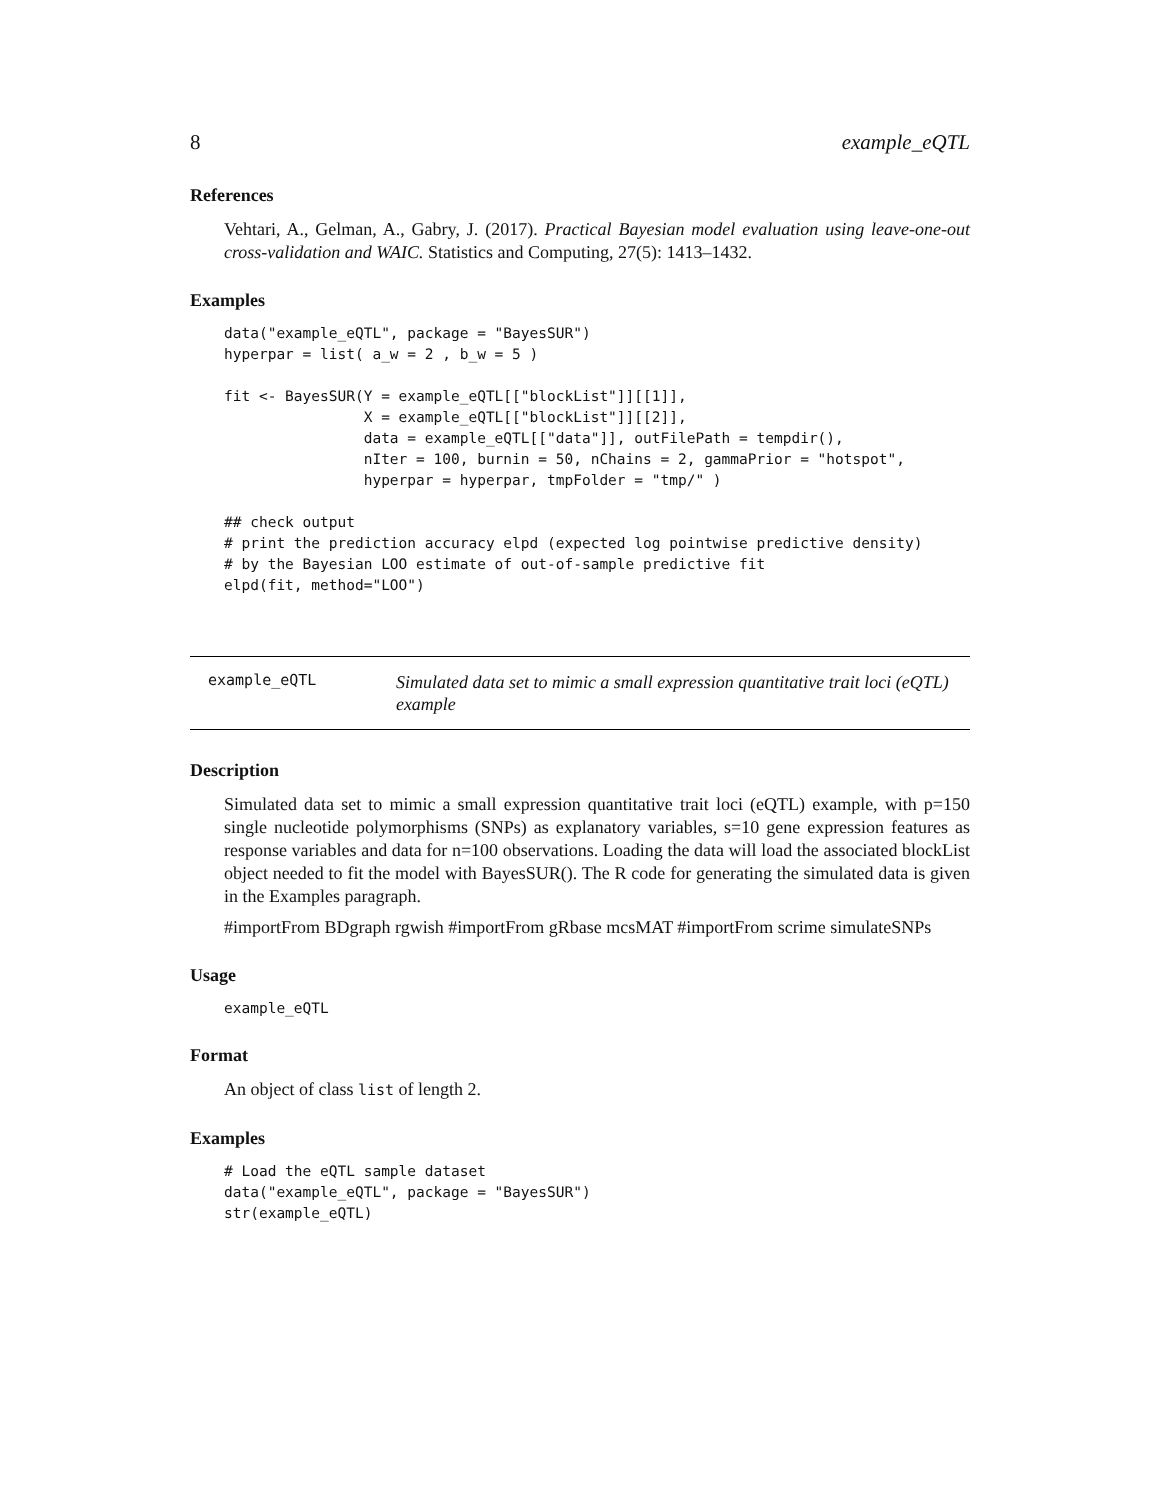8 example_eQTL
References
Vehtari, A., Gelman, A., Gabry, J. (2017). Practical Bayesian model evaluation using leave-one-out cross-validation and WAIC. Statistics and Computing, 27(5): 1413–1432.
Examples
data("example_eQTL", package = "BayesSUR")
hyperpar = list( a_w = 2 , b_w = 5 )

fit <- BayesSUR(Y = example_eQTL[["blockList"]][[1]],
                X = example_eQTL[["blockList"]][[2]],
                data = example_eQTL[["data"]], outFilePath = tempdir(),
                nIter = 100, burnin = 50, nChains = 2, gammaPrior = "hotspot",
                hyperpar = hyperpar, tmpFolder = "tmp/" )

## check output
# print the prediction accuracy elpd (expected log pointwise predictive density)
# by the Bayesian LOO estimate of out-of-sample predictive fit
elpd(fit, method="LOO")
example_eQTL
Simulated data set to mimic a small expression quantitative trait loci (eQTL) example
Description
Simulated data set to mimic a small expression quantitative trait loci (eQTL) example, with p=150 single nucleotide polymorphisms (SNPs) as explanatory variables, s=10 gene expression features as response variables and data for n=100 observations. Loading the data will load the associated blockList object needed to fit the model with BayesSUR(). The R code for generating the simulated data is given in the Examples paragraph.
#importFrom BDgraph rgwish #importFrom gRbase mcsMAT #importFrom scrime simulateSNPs
Usage
example_eQTL
Format
An object of class list of length 2.
Examples
# Load the eQTL sample dataset
data("example_eQTL", package = "BayesSUR")
str(example_eQTL)